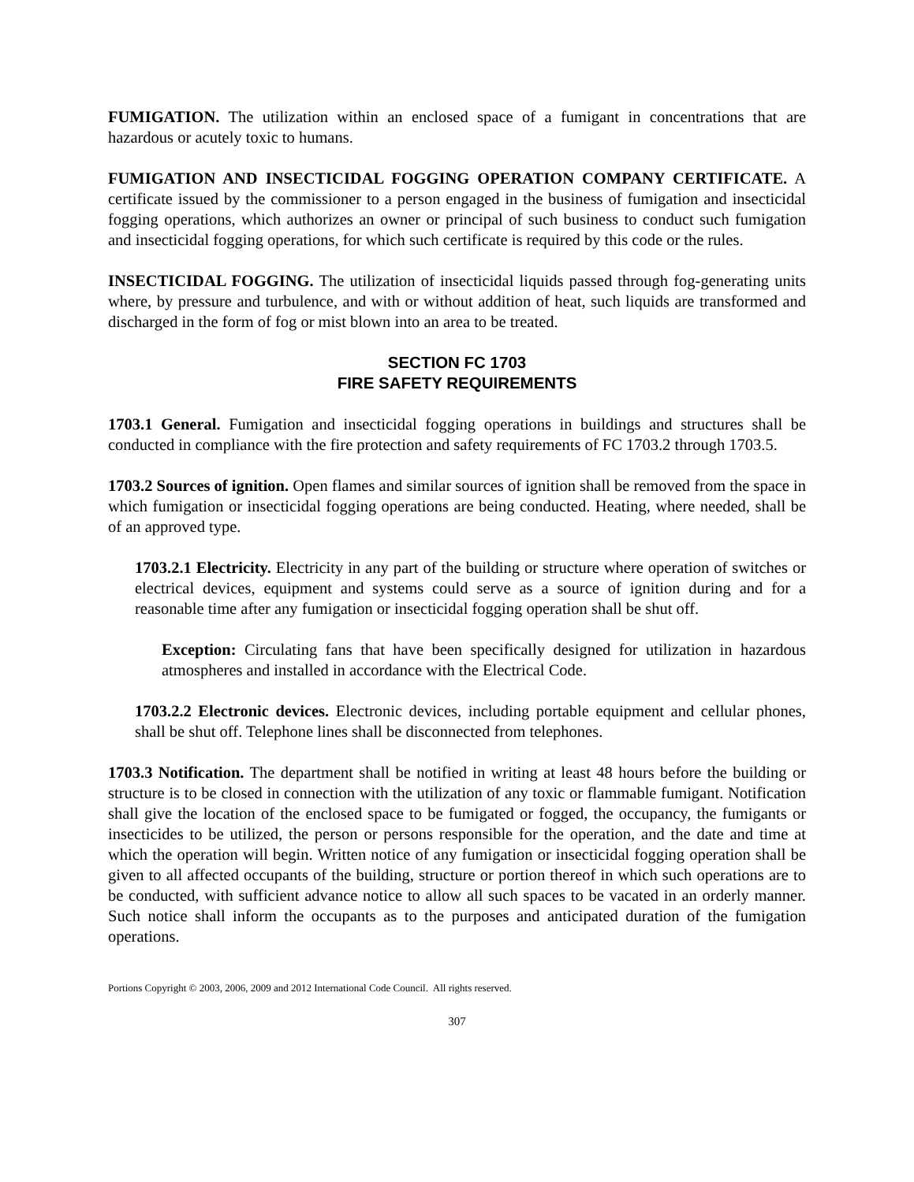FUMIGATION. The utilization within an enclosed space of a fumigant in concentrations that are hazardous or acutely toxic to humans.
FUMIGATION AND INSECTICIDAL FOGGING OPERATION COMPANY CERTIFICATE. A certificate issued by the commissioner to a person engaged in the business of fumigation and insecticidal fogging operations, which authorizes an owner or principal of such business to conduct such fumigation and insecticidal fogging operations, for which such certificate is required by this code or the rules.
INSECTICIDAL FOGGING. The utilization of insecticidal liquids passed through fog-generating units where, by pressure and turbulence, and with or without addition of heat, such liquids are transformed and discharged in the form of fog or mist blown into an area to be treated.
SECTION FC 1703
FIRE SAFETY REQUIREMENTS
1703.1 General. Fumigation and insecticidal fogging operations in buildings and structures shall be conducted in compliance with the fire protection and safety requirements of FC 1703.2 through 1703.5.
1703.2 Sources of ignition. Open flames and similar sources of ignition shall be removed from the space in which fumigation or insecticidal fogging operations are being conducted. Heating, where needed, shall be of an approved type.
1703.2.1 Electricity. Electricity in any part of the building or structure where operation of switches or electrical devices, equipment and systems could serve as a source of ignition during and for a reasonable time after any fumigation or insecticidal fogging operation shall be shut off.
Exception: Circulating fans that have been specifically designed for utilization in hazardous atmospheres and installed in accordance with the Electrical Code.
1703.2.2 Electronic devices. Electronic devices, including portable equipment and cellular phones, shall be shut off. Telephone lines shall be disconnected from telephones.
1703.3 Notification. The department shall be notified in writing at least 48 hours before the building or structure is to be closed in connection with the utilization of any toxic or flammable fumigant. Notification shall give the location of the enclosed space to be fumigated or fogged, the occupancy, the fumigants or insecticides to be utilized, the person or persons responsible for the operation, and the date and time at which the operation will begin. Written notice of any fumigation or insecticidal fogging operation shall be given to all affected occupants of the building, structure or portion thereof in which such operations are to be conducted, with sufficient advance notice to allow all such spaces to be vacated in an orderly manner. Such notice shall inform the occupants as to the purposes and anticipated duration of the fumigation operations.
Portions Copyright © 2003, 2006, 2009 and 2012 International Code Council. All rights reserved.
307